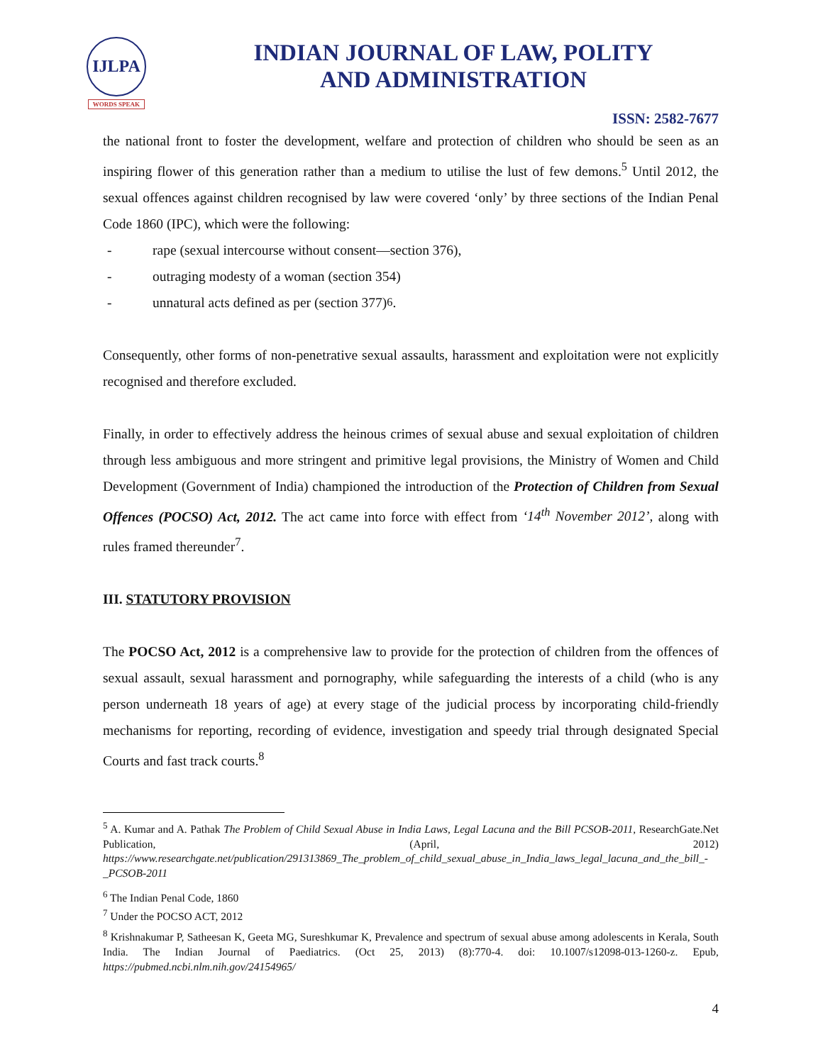IJLPA
WORDS SPEAK
INDIAN JOURNAL OF LAW, POLITY
AND ADMINISTRATION
ISSN: 2582-7677
the national front to foster the development, welfare and protection of children who should be seen as an inspiring flower of this generation rather than a medium to utilise the lust of few demons.<sup>5</sup> Until 2012, the sexual offences against children recognised by law were covered ‘only’ by three sections of the Indian Penal Code 1860 (IPC), which were the following:
- rape (sexual intercourse without consent—section 376),
- outraging modesty of a woman (section 354)
- unnatural acts defined as per (section 377)<sup>6</sup>.
Consequently, other forms of non-penetrative sexual assaults, harassment and exploitation were not explicitly recognised and therefore excluded.
Finally, in order to effectively address the heinous crimes of sexual abuse and sexual exploitation of children through less ambiguous and more stringent and primitive legal provisions, the Ministry of Women and Child Development (Government of India) championed the introduction of the Protection of Children from Sexual Offences (POCSO) Act, 2012. The act came into force with effect from ‘14<sup>th</sup> November 2012’, along with rules framed thereunder<sup>7</sup>.
III. STATUTORY PROVISION
The POCSO Act, 2012 is a comprehensive law to provide for the protection of children from the offences of sexual assault, sexual harassment and pornography, while safeguarding the interests of a child (who is any person underneath 18 years of age) at every stage of the judicial process by incorporating child-friendly mechanisms for reporting, recording of evidence, investigation and speedy trial through designated Special Courts and fast track courts.<sup>8</sup>
<sup>5</sup> A. Kumar and A. Pathak The Problem of Child Sexual Abuse in India Laws, Legal Lacuna and the Bill PCSOB-2011, ResearchGate.Net Publication, (April, 2012) https://www.researchgate.net/publication/291313869_The_problem_of_child_sexual_abuse_in_India_laws_legal_lacuna_and_the_bill_-_PCSOB-2011
<sup>6</sup> The Indian Penal Code, 1860
<sup>7</sup> Under the POCSO ACT, 2012
<sup>8</sup> Krishnakumar P, Satheesan K, Geeta MG, Sureshkumar K, Prevalence and spectrum of sexual abuse among adolescents in Kerala, South India. The Indian Journal of Paediatrics. (Oct 25, 2013) (8):770-4. doi: 10.1007/s12098-013-1260-z. Epub, https://pubmed.ncbi.nlm.nih.gov/24154965/
4